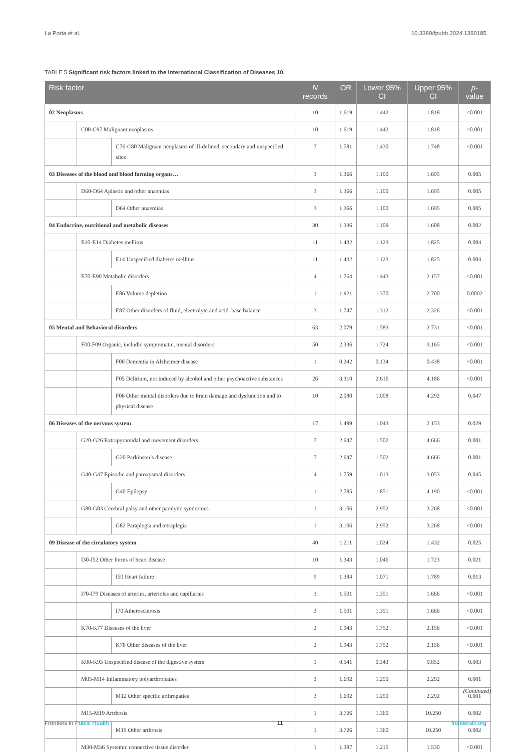La Porta et al. 10.3389/fpubh.2024.1390185
TABLE 5 Significant risk factors linked to the International Classification of Diseases 10.
| Risk factor | | | N records | OR | Lower 95% CI | Upper 95% CI | p -value |
| --- | --- | --- | --- | --- | --- | --- | --- |
| 02 Neoplasms | | | 10 | 1.619 | 1.442 | 1.818 | <0.001 |
| | C00-C97 Malignant neoplasms | | 10 | 1.619 | 1.442 | 1.818 | <0.001 |
| | | C76-C80 Malignant neoplasms of ill-defined, secondary and unspecified sites | 7 | 1.581 | 1.430 | 1.748 | <0.001 |
| 03 Diseases of the blood and blood forming organs… | | | 3 | 1.366 | 1.100 | 1.695 | 0.005 |
| | D60-D64 Aplastic and other anaemias | | 3 | 1.366 | 1.100 | 1.695 | 0.005 |
| | | D64 Other anaemias | 3 | 1.366 | 1.100 | 1.695 | 0.005 |
| 04 Endocrine, nutritional and metabolic diseases | | | 30 | 1.336 | 1.109 | 1.608 | 0.002 |
| | E10-E14 Diabetes mellitus | | 11 | 1.432 | 1.123 | 1.825 | 0.004 |
| | | E14 Unspecified diabetes mellitus | 11 | 1.432 | 1.123 | 1.825 | 0.004 |
| | E70-E90 Metabolic disorders | | 4 | 1.764 | 1.443 | 2.157 | <0.001 |
| | | E86 Volume depletion | 1 | 1.921 | 1.370 | 2.700 | 0.0002 |
| | | E87 Other disorders of fluid, electrolyte and acid–base balance | 3 | 1.747 | 1.312 | 2.326 | <0.001 |
| 05 Mental and Behavioral disorders | | | 63 | 2.079 | 1.583 | 2.731 | <0.001 |
| | F00-F09 Organic, includic symptomatic, mental disorders | | 50 | 2.336 | 1.724 | 3.165 | <0.001 |
| | | F00 Dementia in Alzheimer disease | 1 | 0.242 | 0.134 | 0.438 | <0.001 |
| | | F05 Delirium, not induced by alcohol and other psychoactive substances | 26 | 3.310 | 2.616 | 4.186 | <0.001 |
| | | F06 Other mental disorders due to brain damage and dysfunction and to physical disease | 10 | 2.080 | 1.008 | 4.292 | 0.047 |
| 06 Diseases of the nervous system | | | 17 | 1.499 | 1.043 | 2.153 | 0.029 |
| | G20-G26 Extrapyramidal and movement disorders | | 7 | 2.647 | 1.502 | 4.666 | 0.001 |
| | | G20 Parkinson’s disease | 7 | 2.647 | 1.502 | 4.666 | 0.001 |
| | G40-G47 Episodic and paroxysmal disorders | | 4 | 1.759 | 1.013 | 3.053 | 0.045 |
| | | G40 Epilepsy | 1 | 2.785 | 1.851 | 4.190 | <0.001 |
| | G80-G83 Cerebral palsy and other paralytic syndromes | | 1 | 3.106 | 2.952 | 3.268 | <0.001 |
| | | G82 Paraplegia and tetraplegia | 1 | 3.106 | 2.952 | 3.268 | <0.001 |
| 09 Disease of the circulatory system | | | 40 | 1.211 | 1.024 | 1.432 | 0.025 |
| | I30-I52 Other forms of heart disease | | 10 | 1.343 | 1.046 | 1.723 | 0.021 |
| | | I50 Heart failure | 9 | 1.384 | 1.071 | 1.789 | 0.013 |
| | I70-I79 Diseases of arteries, arterioles and capillaries | | 3 | 1.501 | 1.351 | 1.666 | <0.001 |
| | | I70 Atherosclerosis | 3 | 1.501 | 1.351 | 1.666 | <0.001 |
| | K70-K77 Diseases of the liver | | 2 | 1.943 | 1.752 | 2.156 | <0.001 |
| | | K76 Other diseases of the liver | 2 | 1.943 | 1.752 | 2.156 | <0.001 |
| | K00-K93 Unspecified disease of the digestive system | | 1 | 0.541 | 0.343 | 0.852 | 0.003 |
| | M05-M14 Inflammatory polyarthropaties | | 3 | 1.692 | 1.250 | 2.292 | 0.001 |
| | | M12 Other specific arthropaties | 3 | 1.692 | 1.250 | 2.292 | 0.001 |
| | M15-M19 Artrhosis | | 1 | 3.726 | 1.360 | 10.250 | 0.002 |
| | | M19 Other arthrosis | 1 | 3.726 | 1.360 | 10.250 | 0.002 |
| | M30-M36 Systemic connective tissue disorder | | 1 | 1.387 | 1.215 | 1.530 | <0.001 |
(Continued)
Frontiers in Public Health 11 frontiersin.org